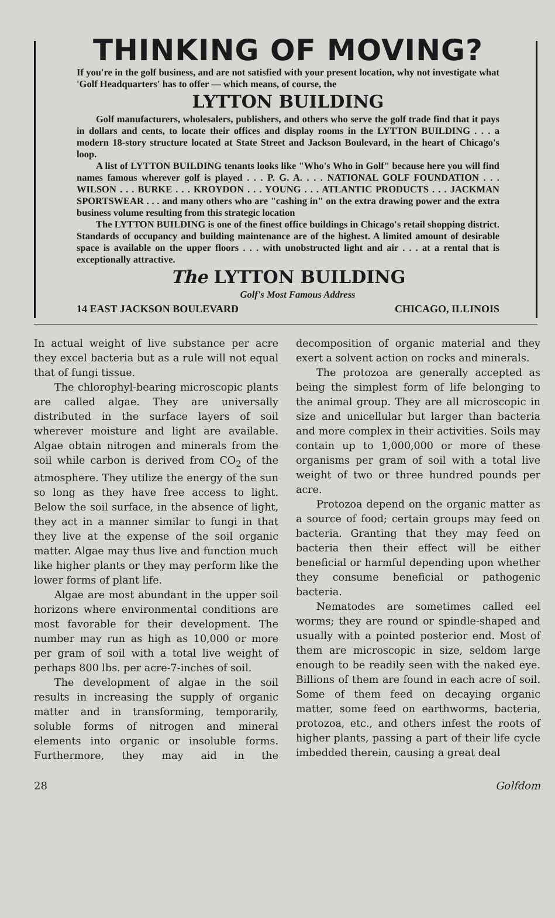THINKING OF MOVING?
If you're in the golf business, and are not satisfied with your present location, why not investigate what 'Golf Headquarters' has to offer — which means, of course, the
LYTTON BUILDING
Golf manufacturers, wholesalers, publishers, and others who serve the golf trade find that it pays in dollars and cents, to locate their offices and display rooms in the LYTTON BUILDING . . . a modern 18-story structure located at State Street and Jackson Boulevard, in the heart of Chicago's loop.
A list of LYTTON BUILDING tenants looks like "Who's Who in Golf" because here you will find names famous wherever golf is played . . . P. G. A. . . . NATIONAL GOLF FOUNDATION . . . WILSON . . . BURKE . . . KROYDON . . . YOUNG . . . ATLANTIC PRODUCTS . . . JACKMAN SPORTSWEAR . . . and many others who are "cashing in" on the extra drawing power and the extra business volume resulting from this strategic location
The LYTTON BUILDING is one of the finest office buildings in Chicago's retail shopping district. Standards of occupancy and building maintenance are of the highest. A limited amount of desirable space is available on the upper floors . . . with unobstructed light and air . . . at a rental that is exceptionally attractive.
The LYTTON BUILDING
Golf's Most Famous Address
14 EAST JACKSON BOULEVARD CHICAGO, ILLINOIS
In actual weight of live substance per acre they excel bacteria but as a rule will not equal that of fungi tissue.
The chlorophyl-bearing microscopic plants are called algae. They are universally distributed in the surface layers of soil wherever moisture and light are available. Algae obtain nitrogen and minerals from the soil while carbon is derived from CO<sub>2</sub> of the atmosphere. They utilize the energy of the sun so long as they have free access to light. Below the soil surface, in the absence of light, they act in a manner similar to fungi in that they live at the expense of the soil organic matter. Algae may thus live and function much like higher plants or they may perform like the lower forms of plant life.
Algae are most abundant in the upper soil horizons where environmental conditions are most favorable for their development. The number may run as high as 10,000 or more per gram of soil with a total live weight of perhaps 800 lbs. per acre-7-inches of soil.
The development of algae in the soil results in increasing the supply of organic matter and in transforming, temporarily, soluble forms of nitrogen and mineral elements into organic or insoluble forms. Furthermore, they may aid in the decomposition of organic material and they exert a solvent action on rocks and minerals.
The protozoa are generally accepted as being the simplest form of life belonging to the animal group. They are all microscopic in size and unicellular but larger than bacteria and more complex in their activities. Soils may contain up to 1,000,000 or more of these organisms per gram of soil with a total live weight of two or three hundred pounds per acre.
Protozoa depend on the organic matter as a source of food; certain groups may feed on bacteria. Granting that they may feed on bacteria then their effect will be either beneficial or harmful depending upon whether they consume beneficial or pathogenic bacteria.
Nematodes are sometimes called eel worms; they are round or spindle-shaped and usually with a pointed posterior end. Most of them are microscopic in size, seldom large enough to be readily seen with the naked eye. Billions of them are found in each acre of soil. Some of them feed on decaying organic matter, some feed on earthworms, bacteria, protozoa, etc., and others infest the roots of higher plants, passing a part of their life cycle imbedded therein, causing a great deal
28 Golfdom